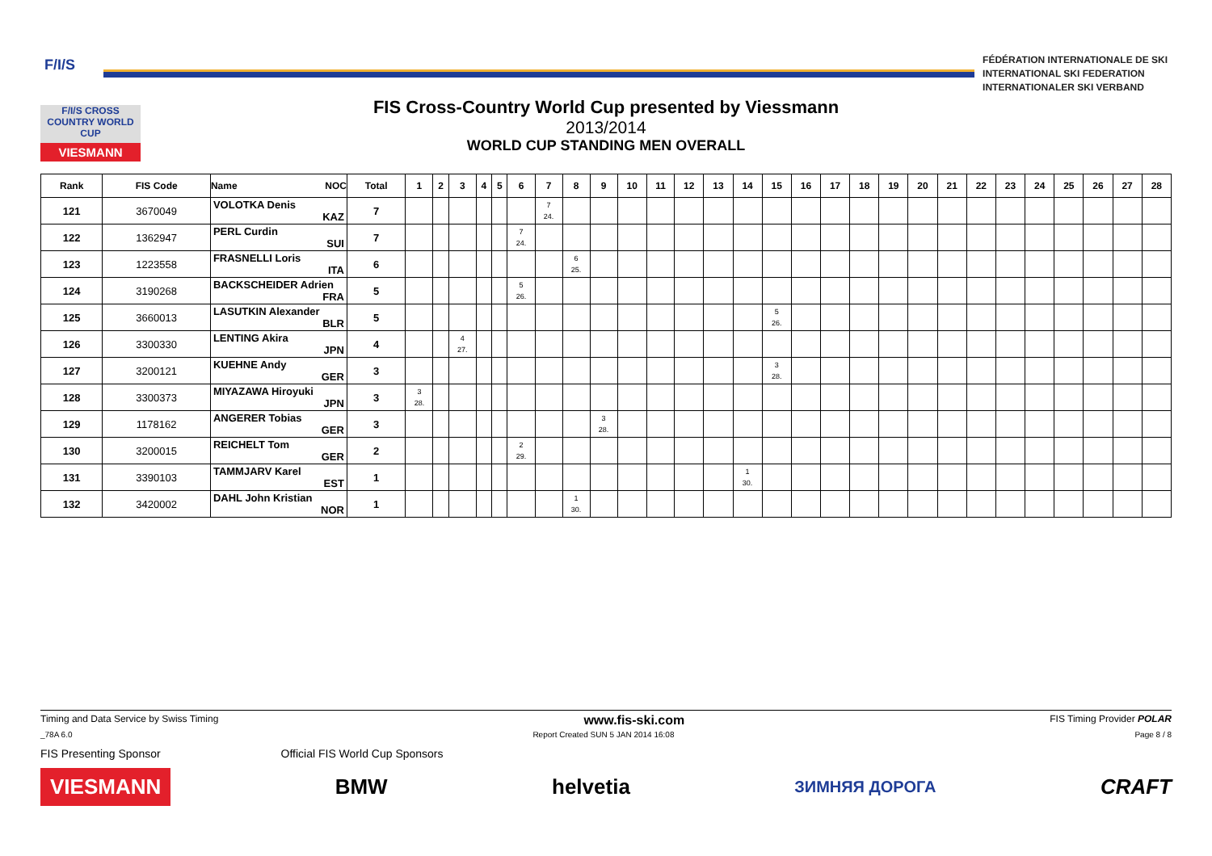F/I/S
FÉDÉRATION INTERNATIONALE DE SKI
INTERNATIONAL SKI FEDERATION
INTERNATIONALER SKI VERBAND
F/I/S CROSS COUNTRY WORLD CUP
VIESMANN
FIS Cross-Country World Cup presented by Viessmann
2013/2014
WORLD CUP STANDING MEN OVERALL
| Rank | FIS Code | Name NOC | Total | 1 | 2 | 3 | 4 | 5 | 6 | 7 | 8 | 9 | 10 | 11 | 12 | 13 | 14 | 15 | 16 | 17 | 18 | 19 | 20 | 21 | 22 | 23 | 24 | 25 | 26 | 27 | 28 |
| --- | --- | --- | --- | --- | --- | --- | --- | --- | --- | --- | --- | --- | --- | --- | --- | --- | --- | --- | --- | --- | --- | --- | --- | --- | --- | --- | --- | --- | --- | --- | --- |
| 121 | 3670049 | VOLOTKA Denis KAZ | 7 | | | | | | | 7 24. | | | | | | | | | | | | | | | | | | | | | |
| 122 | 1362947 | PERL Curdin SUI | 7 | | | | | | 7 24. | | | | | | | | | | | | | | | | | | | | | | |
| 123 | 1223558 | FRASNELLI Loris ITA | 6 | | | | | | | | 6 25. | | | | | | | | | | | | | | | | | | | | |
| 124 | 3190268 | BACKSCHEIDER Adrien FRA | 5 | | | | | | 5 26. | | | | | | | | | | | | | | | | | | | | | | |
| 125 | 3660013 | LASUTKIN Alexander BLR | 5 | | | | | | | | | | | | | | | 5 26. | | | | | | | | | | | | | |
| 126 | 3300330 | LENTING Akira JPN | 4 | | | 4 27. | | | | | | | | | | | | | | | | | | | | | | | | | |
| 127 | 3200121 | KUEHNE Andy GER | 3 | | | | | | | | | | | | | | | 3 28. | | | | | | | | | | | | | |
| 128 | 3300373 | MIYAZAWA Hiroyuki JPN | 3 | 3 28. | | | | | | | | | | | | | | | | | | | | | | | | | | | |
| 129 | 1178162 | ANGERER Tobias GER | 3 | | | | | | | | | 3 28. | | | | | | | | | | | | | | | | | | | |
| 130 | 3200015 | REICHELT Tom GER | 2 | | | | | | 2 29. | | | | | | | | | | | | | | | | | | | | | | |
| 131 | 3390103 | TAMMJARV Karel EST | 1 | | | | | | | | | | | | | | 1 30. | | | | | | | | | | | | | | |
| 132 | 3420002 | DAHL John Kristian NOR | 1 | | | | | | | | 1 30. | | | | | | | | | | | | | | | | | | | | |
Timing and Data Service by Swiss Timing www.fis-ski.com FIS Timing Provider POLAR
_78A 6.0 Report Created SUN 5 JAN 2014 16:08 Page 8 / 8
FIS Presenting Sponsor Official FIS World Cup Sponsors
VIESMANN
BMW helvetia
ЗИМНЯЯ ДОРОГА
CRAFT